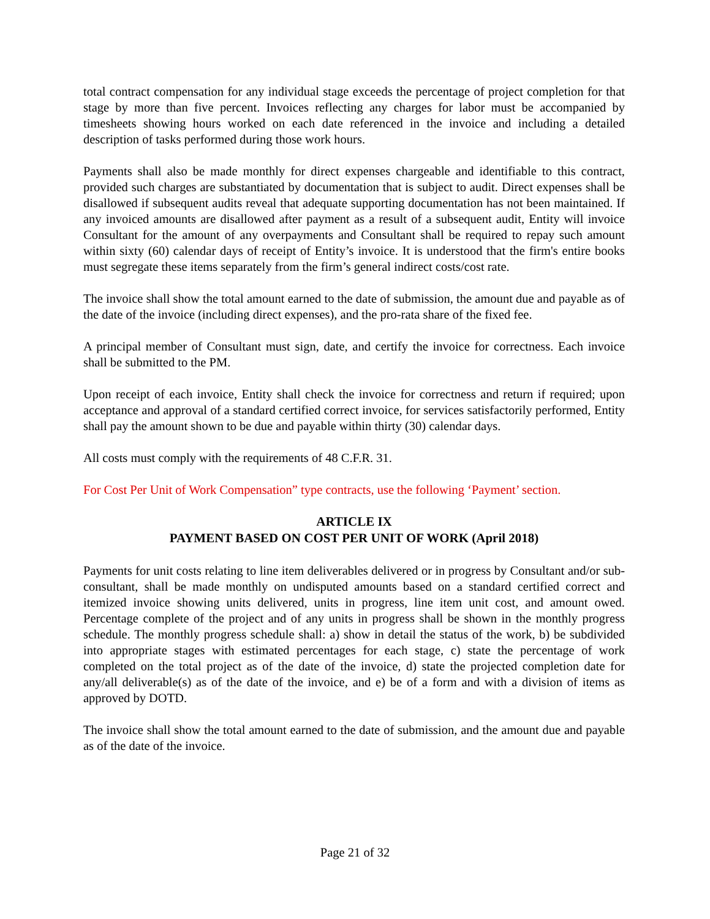total contract compensation for any individual stage exceeds the percentage of project completion for that stage by more than five percent. Invoices reflecting any charges for labor must be accompanied by timesheets showing hours worked on each date referenced in the invoice and including a detailed description of tasks performed during those work hours.
Payments shall also be made monthly for direct expenses chargeable and identifiable to this contract, provided such charges are substantiated by documentation that is subject to audit. Direct expenses shall be disallowed if subsequent audits reveal that adequate supporting documentation has not been maintained. If any invoiced amounts are disallowed after payment as a result of a subsequent audit, Entity will invoice Consultant for the amount of any overpayments and Consultant shall be required to repay such amount within sixty (60) calendar days of receipt of Entity’s invoice. It is understood that the firm's entire books must segregate these items separately from the firm’s general indirect costs/cost rate.
The invoice shall show the total amount earned to the date of submission, the amount due and payable as of the date of the invoice (including direct expenses), and the pro-rata share of the fixed fee.
A principal member of Consultant must sign, date, and certify the invoice for correctness. Each invoice shall be submitted to the PM.
Upon receipt of each invoice, Entity shall check the invoice for correctness and return if required; upon acceptance and approval of a standard certified correct invoice, for services satisfactorily performed, Entity shall pay the amount shown to be due and payable within thirty (30) calendar days.
All costs must comply with the requirements of 48 C.F.R. 31.
For Cost Per Unit of Work Compensation” type contracts, use the following ‘Payment’ section.
ARTICLE IX
PAYMENT BASED ON COST PER UNIT OF WORK (April 2018)
Payments for unit costs relating to line item deliverables delivered or in progress by Consultant and/or sub-consultant, shall be made monthly on undisputed amounts based on a standard certified correct and itemized invoice showing units delivered, units in progress, line item unit cost, and amount owed. Percentage complete of the project and of any units in progress shall be shown in the monthly progress schedule. The monthly progress schedule shall: a) show in detail the status of the work, b) be subdivided into appropriate stages with estimated percentages for each stage, c) state the percentage of work completed on the total project as of the date of the invoice, d) state the projected completion date for any/all deliverable(s) as of the date of the invoice, and e) be of a form and with a division of items as approved by DOTD.
The invoice shall show the total amount earned to the date of submission, and the amount due and payable as of the date of the invoice.
Page 21 of 32